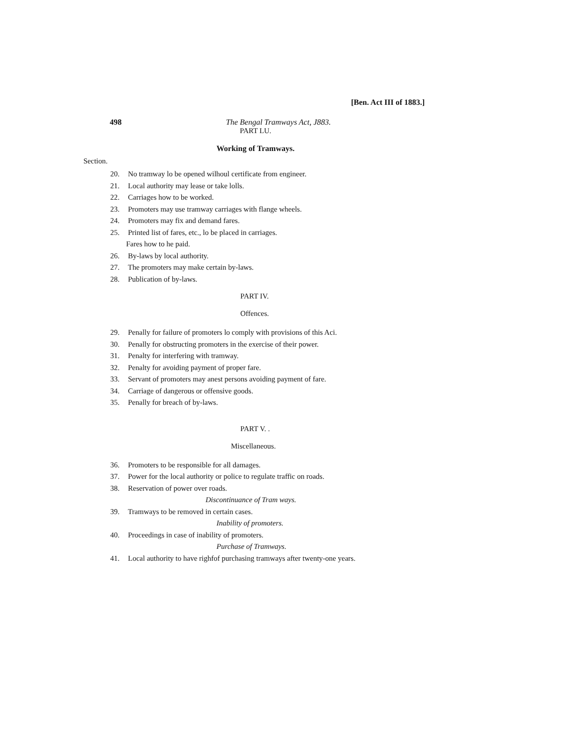[Ben. Act III of 1883.]
498 The Bengal Tramways Act, J883.
PART LU.
Working of Tramways.
Section.
20. No tramway lo be opened wilhoul certificate from engineer.
21. Local authority may lease or take lolls.
22. Carriages how to be worked.
23. Promoters may use tramway carriages with flange wheels.
24. Promoters may fix and demand fares.
25. Printed list of fares, etc., lo be placed in carriages.
Fares how to he paid.
26. By-laws by local authority.
27. The promoters may make certain by-laws.
28. Publication of by-laws.
PART IV.
Offences.
29. Penally for failure of promoters lo comply with provisions of this Aci.
30. Penally for obstructing promoters in the exercise of their power.
31. Penalty for interfering with tramway.
32. Penalty for avoiding payment of proper fare.
33. Servant of promoters may anest persons avoiding payment of fare.
34. Carriage of dangerous or offensive goods.
35. Penally for breach of by-laws.
PART V. .
Miscellaneous.
36. Promoters to be responsible for all damages.
37. Power for the local authority or police to regulate traffic on roads.
38. Reservation of power over roads.
Discontinuance of Tram ways.
39. Tramways to be removed in certain cases.
Inability of promoters.
40. Proceedings in case of inability of promoters.
Purchase of Tramways.
41. Local authority to have righfof purchasing tramways after twenty-one years.